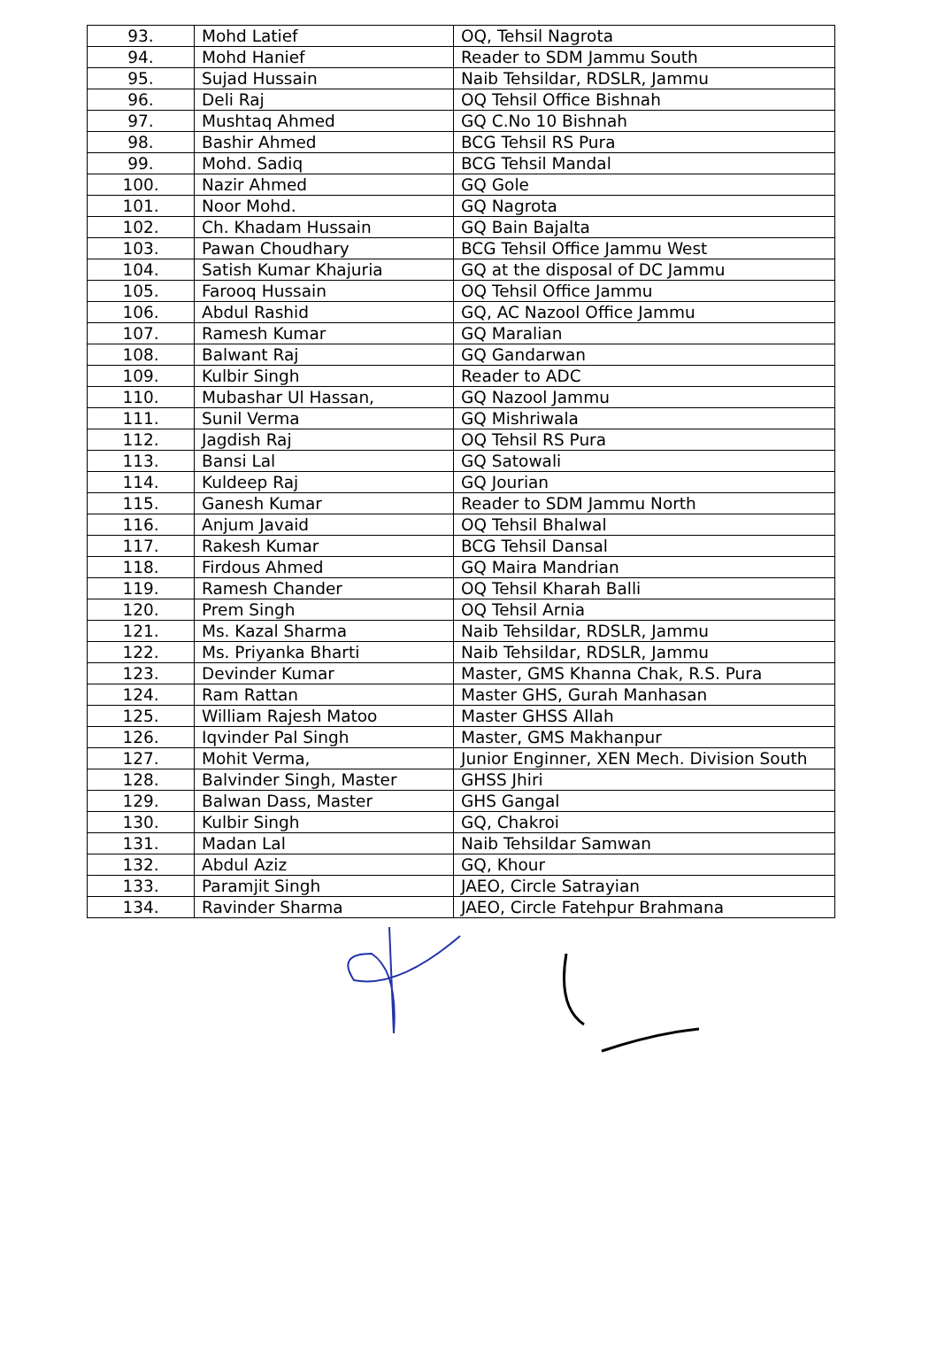| 93. | Mohd Latief | OQ, Tehsil Nagrota |
| 94. | Mohd Hanief | Reader to SDM Jammu South |
| 95. | Sujad Hussain | Naib Tehsildar, RDSLR, Jammu |
| 96. | Deli Raj | OQ Tehsil Office Bishnah |
| 97. | Mushtaq Ahmed | GQ C.No 10 Bishnah |
| 98. | Bashir Ahmed | BCG Tehsil RS Pura |
| 99. | Mohd. Sadiq | BCG Tehsil Mandal |
| 100. | Nazir Ahmed | GQ Gole |
| 101. | Noor Mohd. | GQ Nagrota |
| 102. | Ch. Khadam Hussain | GQ Bain Bajalta |
| 103. | Pawan Choudhary | BCG Tehsil Office Jammu West |
| 104. | Satish Kumar Khajuria | GQ at the disposal of DC Jammu |
| 105. | Farooq Hussain | OQ Tehsil Office Jammu |
| 106. | Abdul Rashid | GQ, AC Nazool Office Jammu |
| 107. | Ramesh Kumar | GQ Maralian |
| 108. | Balwant Raj | GQ Gandarwan |
| 109. | Kulbir Singh | Reader to ADC |
| 110. | Mubashar Ul Hassan, | GQ Nazool Jammu |
| 111. | Sunil Verma | GQ Mishriwala |
| 112. | Jagdish Raj | OQ Tehsil RS Pura |
| 113. | Bansi Lal | GQ Satowali |
| 114. | Kuldeep Raj | GQ Jourian |
| 115. | Ganesh Kumar | Reader to SDM Jammu North |
| 116. | Anjum Javaid | OQ Tehsil Bhalwal |
| 117. | Rakesh Kumar | BCG Tehsil Dansal |
| 118. | Firdous Ahmed | GQ Maira Mandrian |
| 119. | Ramesh Chander | OQ Tehsil Kharah Balli |
| 120. | Prem Singh | OQ Tehsil Arnia |
| 121. | Ms. Kazal Sharma | Naib Tehsildar, RDSLR, Jammu |
| 122. | Ms. Priyanka Bharti | Naib Tehsildar, RDSLR, Jammu |
| 123. | Devinder Kumar | Master, GMS Khanna Chak, R.S. Pura |
| 124. | Ram Rattan | Master GHS, Gurah Manhasan |
| 125. | William Rajesh Matoo | Master GHSS Allah |
| 126. | Iqvinder Pal Singh | Master, GMS Makhanpur |
| 127. | Mohit Verma, | Junior Enginner, XEN Mech. Division South |
| 128. | Balvinder Singh, Master | GHSS Jhiri |
| 129. | Balwan Dass, Master | GHS Gangal |
| 130. | Kulbir Singh | GQ, Chakroi |
| 131. | Madan Lal | Naib Tehsildar Samwan |
| 132. | Abdul Aziz | GQ, Khour |
| 133. | Paramjit Singh | JAEO, Circle Satrayian |
| 134. | Ravinder Sharma | JAEO, Circle Fatehpur Brahmana |